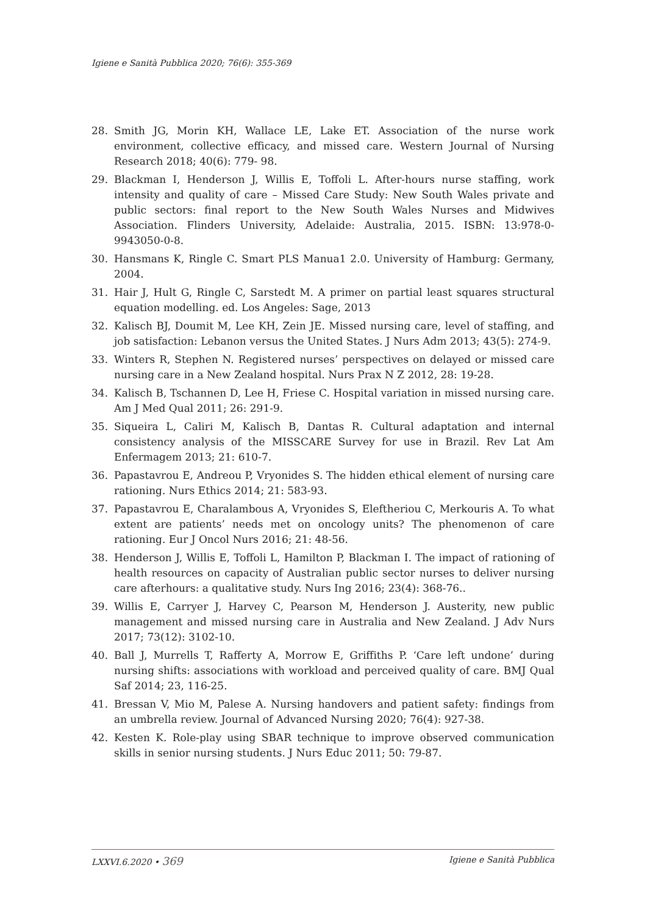Igiene e Sanità Pubblica 2020; 76(6): 355-369
28. Smith JG, Morin KH, Wallace LE, Lake ET. Association of the nurse work environment, collective efficacy, and missed care. Western Journal of Nursing Research 2018; 40(6): 779- 98.
29. Blackman I, Henderson J, Willis E, Toffoli L. After-hours nurse staffing, work intensity and quality of care – Missed Care Study: New South Wales private and public sectors: final report to the New South Wales Nurses and Midwives Association. Flinders University, Adelaide: Australia, 2015. ISBN: 13:978-0-9943050-0-8.
30. Hansmans K, Ringle C. Smart PLS Manua1 2.0. University of Hamburg: Germany, 2004.
31. Hair J, Hult G, Ringle C, Sarstedt M. A primer on partial least squares structural equation modelling. ed. Los Angeles: Sage, 2013
32. Kalisch BJ, Doumit M, Lee KH, Zein JE. Missed nursing care, level of staffing, and job satisfaction: Lebanon versus the United States. J Nurs Adm 2013; 43(5): 274-9.
33. Winters R, Stephen N. Registered nurses’ perspectives on delayed or missed care nursing care in a New Zealand hospital. Nurs Prax N Z 2012, 28: 19-28.
34. Kalisch B, Tschannen D, Lee H, Friese C. Hospital variation in missed nursing care. Am J Med Qual 2011; 26: 291-9.
35. Siqueira L, Caliri M, Kalisch B, Dantas R. Cultural adaptation and internal consistency analysis of the MISSCARE Survey for use in Brazil. Rev Lat Am Enfermagem 2013; 21: 610-7.
36. Papastavrou E, Andreou P, Vryonides S. The hidden ethical element of nursing care rationing. Nurs Ethics 2014; 21: 583-93.
37. Papastavrou E, Charalambous A, Vryonides S, Eleftheriou C, Merkouris A. To what extent are patients’ needs met on oncology units? The phenomenon of care rationing. Eur J Oncol Nurs 2016; 21: 48-56.
38. Henderson J, Willis E, Toffoli L, Hamilton P, Blackman I. The impact of rationing of health resources on capacity of Australian public sector nurses to deliver nursing care afterhours: a qualitative study. Nurs Ing 2016; 23(4): 368-76..
39. Willis E, Carryer J, Harvey C, Pearson M, Henderson J. Austerity, new public management and missed nursing care in Australia and New Zealand. J Adv Nurs 2017; 73(12): 3102-10.
40. Ball J, Murrells T, Rafferty A, Morrow E, Griffiths P. ‘Care left undone’ during nursing shifts: associations with workload and perceived quality of care. BMJ Qual Saf 2014; 23, 116-25.
41. Bressan V, Mio M, Palese A. Nursing handovers and patient safety: findings from an umbrella review. Journal of Advanced Nursing 2020; 76(4): 927-38.
42. Kesten K. Role-play using SBAR technique to improve observed communication skills in senior nursing students. J Nurs Educ 2011; 50: 79-87.
LXXVI.6.2020 • 369 Igiene e Sanità Pubblica